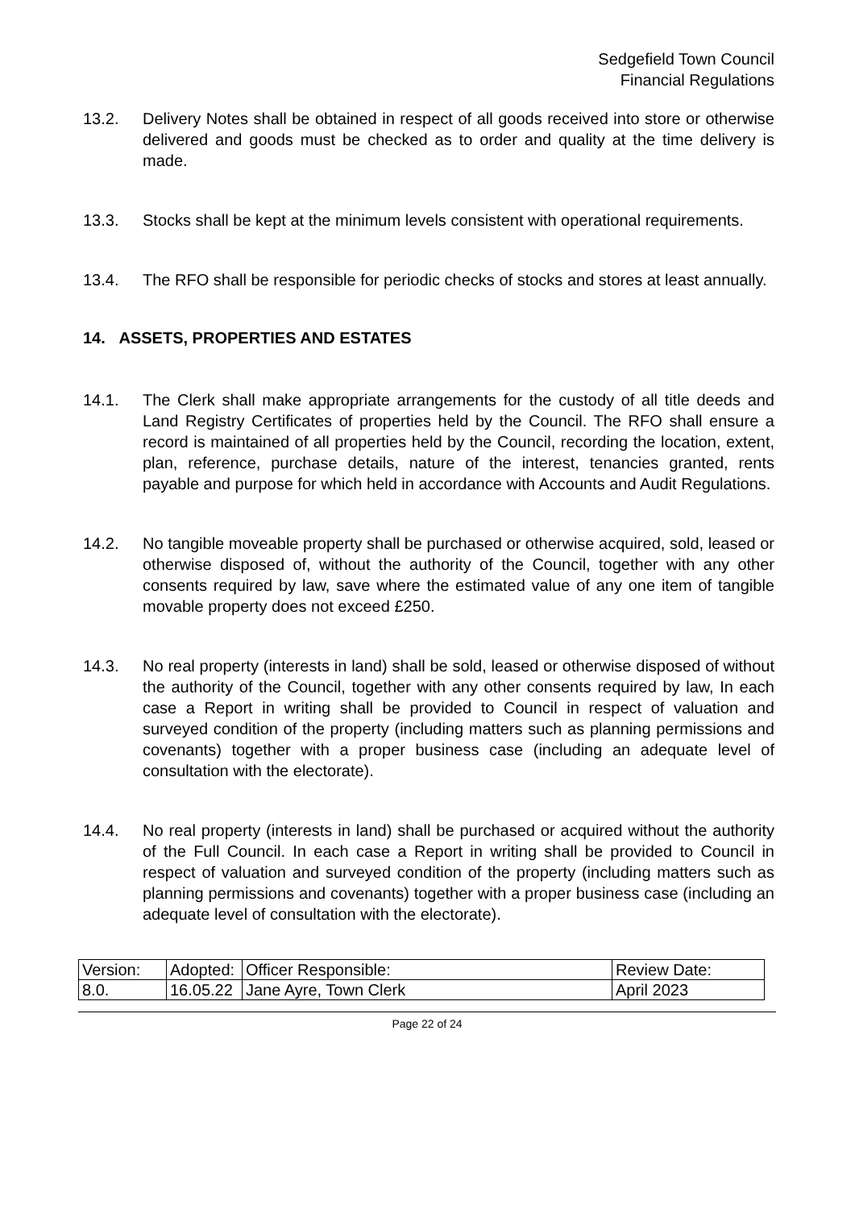Sedgefield Town Council
Financial Regulations
13.2. Delivery Notes shall be obtained in respect of all goods received into store or otherwise delivered and goods must be checked as to order and quality at the time delivery is made.
13.3. Stocks shall be kept at the minimum levels consistent with operational requirements.
13.4. The RFO shall be responsible for periodic checks of stocks and stores at least annually.
14. ASSETS, PROPERTIES AND ESTATES
14.1. The Clerk shall make appropriate arrangements for the custody of all title deeds and Land Registry Certificates of properties held by the Council. The RFO shall ensure a record is maintained of all properties held by the Council, recording the location, extent, plan, reference, purchase details, nature of the interest, tenancies granted, rents payable and purpose for which held in accordance with Accounts and Audit Regulations.
14.2. No tangible moveable property shall be purchased or otherwise acquired, sold, leased or otherwise disposed of, without the authority of the Council, together with any other consents required by law, save where the estimated value of any one item of tangible movable property does not exceed £250.
14.3. No real property (interests in land) shall be sold, leased or otherwise disposed of without the authority of the Council, together with any other consents required by law, In each case a Report in writing shall be provided to Council in respect of valuation and surveyed condition of the property (including matters such as planning permissions and covenants) together with a proper business case (including an adequate level of consultation with the electorate).
14.4. No real property (interests in land) shall be purchased or acquired without the authority of the Full Council. In each case a Report in writing shall be provided to Council in respect of valuation and surveyed condition of the property (including matters such as planning permissions and covenants) together with a proper business case (including an adequate level of consultation with the electorate).
| Version: | Adopted: | Officer Responsible: | Review Date: |
| 8.0. | 16.05.22 | Jane Ayre, Town Clerk | April 2023 |
Page 22 of 24